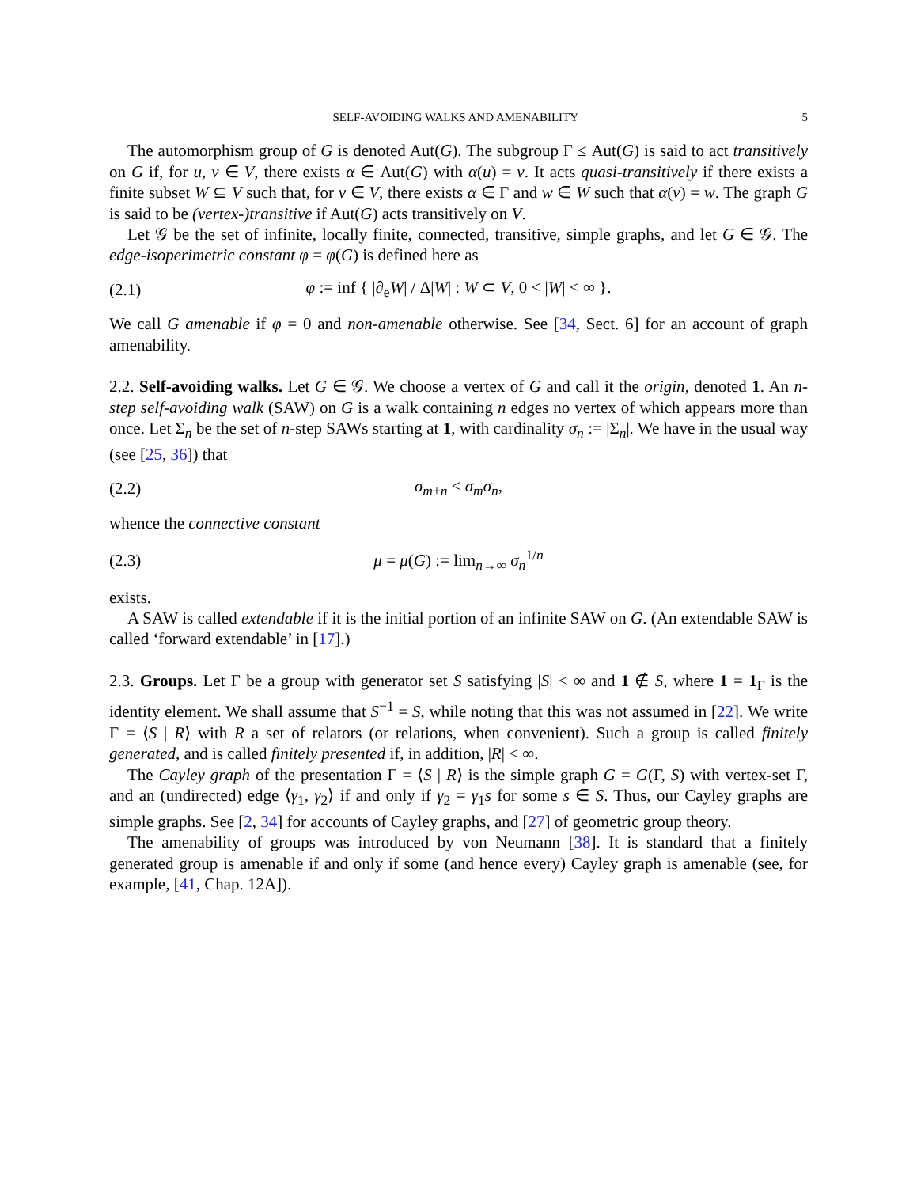SELF-AVOIDING WALKS AND AMENABILITY 5
The automorphism group of G is denoted Aut(G). The subgroup Γ ≤ Aut(G) is said to act transitively on G if, for u, v ∈ V, there exists α ∈ Aut(G) with α(u) = v. It acts quasi-transitively if there exists a finite subset W ⊆ V such that, for v ∈ V, there exists α ∈ Γ and w ∈ W such that α(v) = w. The graph G is said to be (vertex-)transitive if Aut(G) acts transitively on V.
Let 𝒢 be the set of infinite, locally finite, connected, transitive, simple graphs, and let G ∈ 𝒢. The edge-isoperimetric constant φ = φ(G) is defined here as
(2.1) φ := inf { |∂<sub>e</sub>W| / Δ|W| : W ⊂ V, 0 < |W| < ∞ }.
We call G amenable if φ = 0 and non-amenable otherwise. See [34, Sect. 6] for an account of graph amenability.
2.2. Self-avoiding walks. Let G ∈ 𝒢. We choose a vertex of G and call it the origin, denoted 1. An n-step self-avoiding walk (SAW) on G is a walk containing n edges no vertex of which appears more than once. Let Σ<sub>n</sub> be the set of n-step SAWs starting at 1, with cardinality σ<sub>n</sub> := |Σ<sub>n</sub>|. We have in the usual way (see [25, 36]) that
(2.2) σ<sub>m+n</sub> ≤ σ<sub>m</sub>σ<sub>n</sub>,
whence the connective constant
(2.3) μ = μ(G) := lim<sub>n→∞</sub> σ<sub>n</sub><sup>1/n</sup>
exists.
A SAW is called extendable if it is the initial portion of an infinite SAW on G. (An extendable SAW is called ‘forward extendable’ in [17].)
2.3. Groups. Let Γ be a group with generator set S satisfying |S| < ∞ and 1 ∉ S, where 1 = 1<sub>Γ</sub> is the identity element. We shall assume that S<sup>−1</sup> = S, while noting that this was not assumed in [22]. We write Γ = ⟨S | R⟩ with R a set of relators (or relations, when convenient). Such a group is called finitely generated, and is called finitely presented if, in addition, |R| < ∞.
The Cayley graph of the presentation Γ = ⟨S | R⟩ is the simple graph G = G(Γ, S) with vertex-set Γ, and an (undirected) edge ⟨γ<sub>1</sub>, γ<sub>2</sub>⟩ if and only if γ<sub>2</sub> = γ<sub>1</sub>s for some s ∈ S. Thus, our Cayley graphs are simple graphs. See [2, 34] for accounts of Cayley graphs, and [27] of geometric group theory.
The amenability of groups was introduced by von Neumann [38]. It is standard that a finitely generated group is amenable if and only if some (and hence every) Cayley graph is amenable (see, for example, [41, Chap. 12A]).